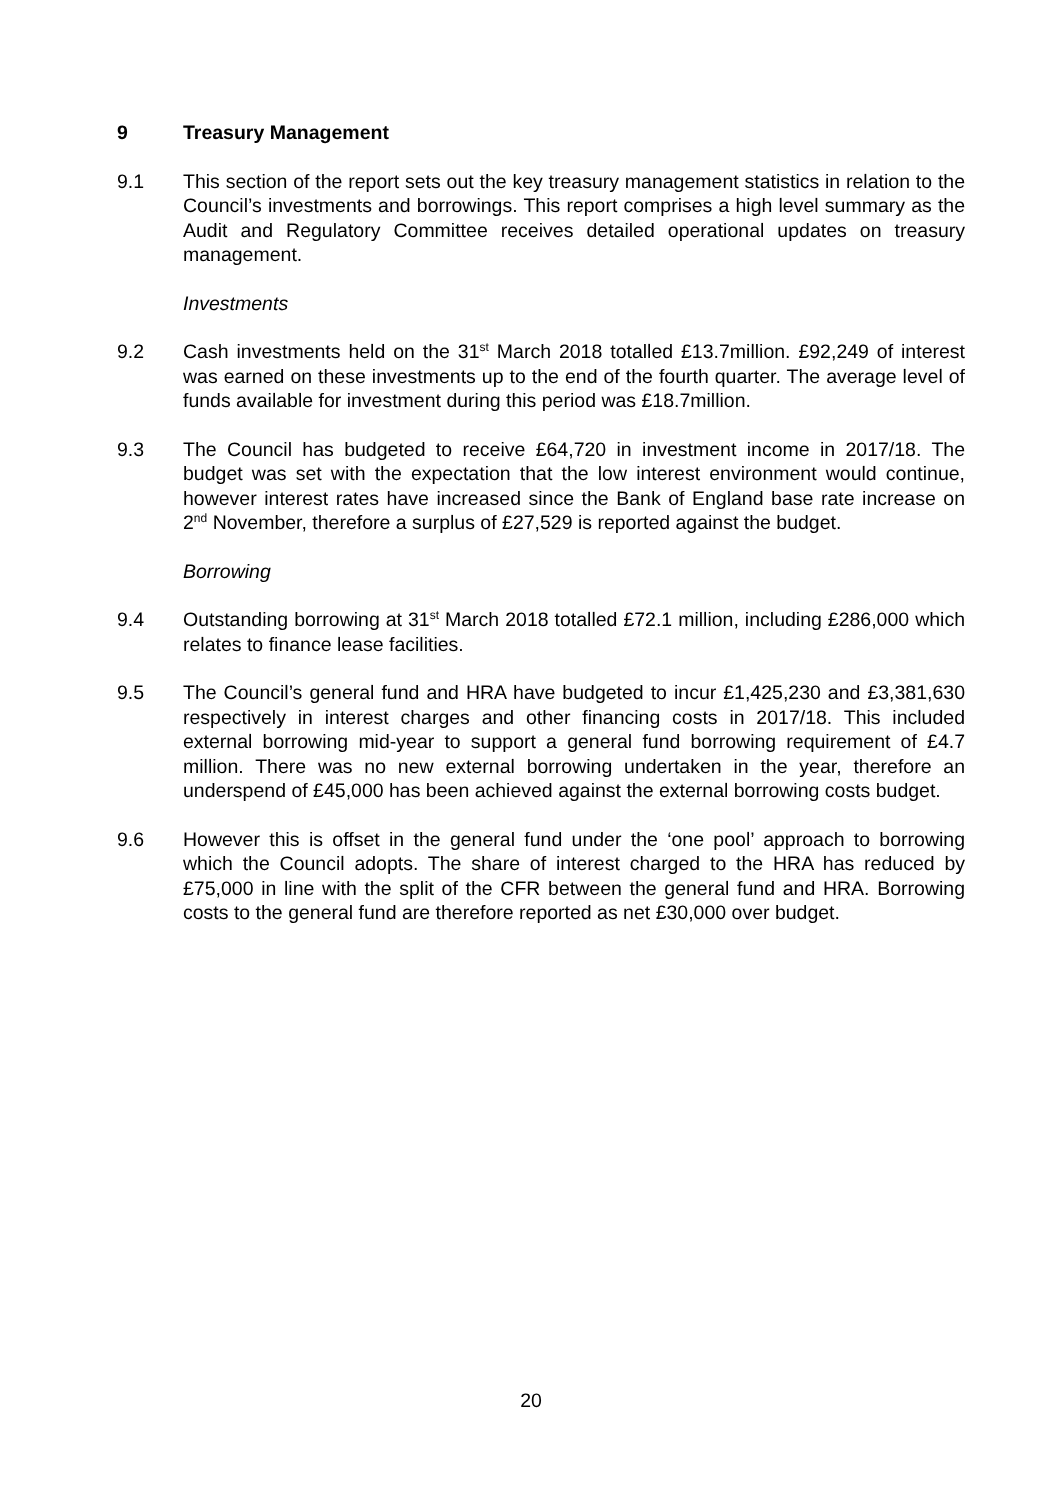9 Treasury Management
9.1 This section of the report sets out the key treasury management statistics in relation to the Council’s investments and borrowings. This report comprises a high level summary as the Audit and Regulatory Committee receives detailed operational updates on treasury management.
Investments
9.2 Cash investments held on the 31<sup>st</sup> March 2018 totalled £13.7million. £92,249 of interest was earned on these investments up to the end of the fourth quarter. The average level of funds available for investment during this period was £18.7million.
9.3 The Council has budgeted to receive £64,720 in investment income in 2017/18. The budget was set with the expectation that the low interest environment would continue, however interest rates have increased since the Bank of England base rate increase on 2<sup>nd</sup> November, therefore a surplus of £27,529 is reported against the budget.
Borrowing
9.4 Outstanding borrowing at 31<sup>st</sup> March 2018 totalled £72.1 million, including £286,000 which relates to finance lease facilities.
9.5 The Council’s general fund and HRA have budgeted to incur £1,425,230 and £3,381,630 respectively in interest charges and other financing costs in 2017/18. This included external borrowing mid-year to support a general fund borrowing requirement of £4.7 million. There was no new external borrowing undertaken in the year, therefore an underspend of £45,000 has been achieved against the external borrowing costs budget.
9.6 However this is offset in the general fund under the ‘one pool’ approach to borrowing which the Council adopts. The share of interest charged to the HRA has reduced by £75,000 in line with the split of the CFR between the general fund and HRA. Borrowing costs to the general fund are therefore reported as net £30,000 over budget.
20